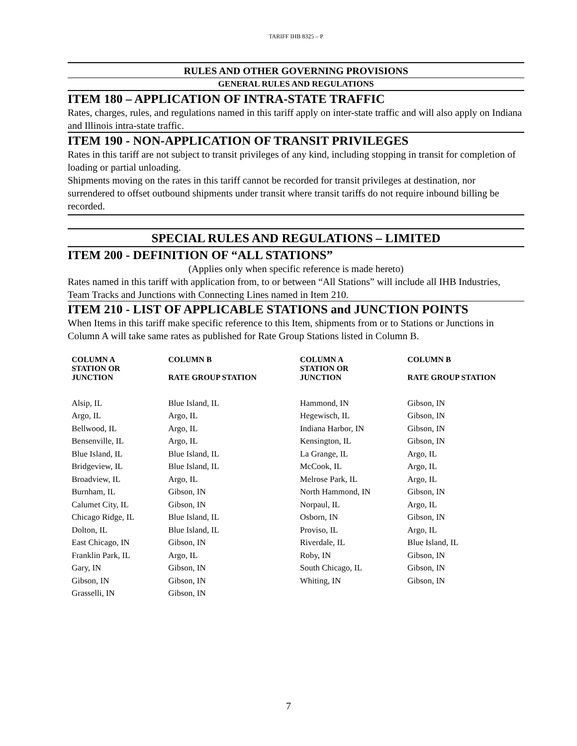TARIFF IHB 8325 – P
RULES AND OTHER GOVERNING PROVISIONS
GENERAL RULES AND REGULATIONS
ITEM 180 – APPLICATION OF INTRA-STATE TRAFFIC
Rates, charges, rules, and regulations named in this tariff apply on inter-state traffic and will also apply on Indiana and Illinois intra-state traffic.
ITEM 190 - NON-APPLICATION OF TRANSIT PRIVILEGES
Rates in this tariff are not subject to transit privileges of any kind, including stopping in transit for completion of loading or partial unloading.
Shipments moving on the rates in this tariff cannot be recorded for transit privileges at destination, nor surrendered to offset outbound shipments under transit where transit tariffs do not require inbound billing be recorded.
SPECIAL RULES AND REGULATIONS – LIMITED
ITEM 200 - DEFINITION OF “ALL STATIONS”
(Applies only when specific reference is made hereto)
Rates named in this tariff with application from, to or between “All Stations” will include all IHB Industries, Team Tracks and Junctions with Connecting Lines named in Item 210.
ITEM 210 - LIST OF APPLICABLE STATIONS and JUNCTION POINTS
When Items in this tariff make specific reference to this Item, shipments from or to Stations or Junctions in Column A will take same rates as published for Rate Group Stations listed in Column B.
| COLUMN A STATION OR JUNCTION | COLUMN B RATE GROUP STATION | COLUMN A STATION OR JUNCTION | COLUMN B RATE GROUP STATION |
| --- | --- | --- | --- |
| Alsip, IL | Blue Island, IL | Hammond, IN | Gibson, IN |
| Argo, IL | Argo, IL | Hegewisch, IL | Gibson, IN |
| Bellwood, IL | Argo, IL | Indiana Harbor, IN | Gibson, IN |
| Bensenville, IL | Argo, IL | Kensington, IL | Gibson, IN |
| Blue Island, IL | Blue Island, IL | La Grange, IL | Argo, IL |
| Bridgeview, IL | Blue Island, IL | McCook, IL | Argo, IL |
| Broadview, IL | Argo, IL | Melrose Park, IL | Argo, IL |
| Burnham, IL | Gibson, IN | North Hammond, IN | Gibson, IN |
| Calumet City, IL | Gibson, IN | Norpaul, IL | Argo, IL |
| Chicago Ridge, IL | Blue Island, IL | Osborn, IN | Gibson, IN |
| Dolton, IL | Blue Island, IL | Proviso, IL | Argo, IL |
| East Chicago, IN | Gibson, IN | Riverdale, IL | Blue Island, IL |
| Franklin Park, IL | Argo, IL | Roby, IN | Gibson, IN |
| Gary, IN | Gibson, IN | South Chicago, IL | Gibson, IN |
| Gibson, IN | Gibson, IN | Whiting, IN | Gibson, IN |
| Grasselli, IN | Gibson, IN | | |
7